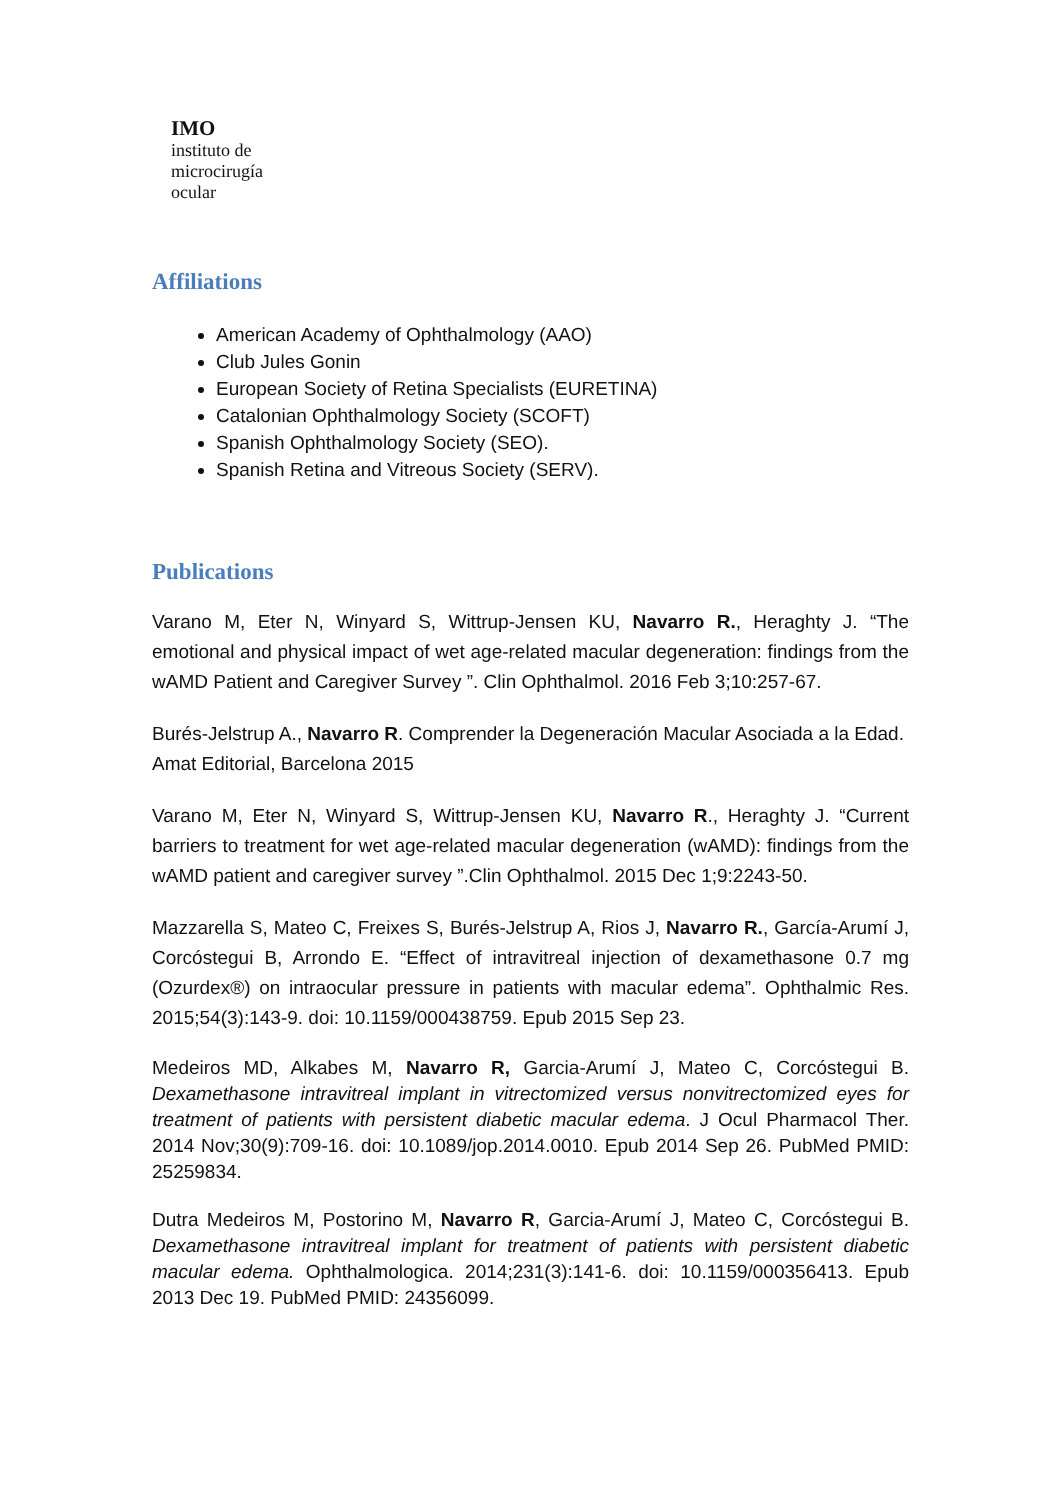IMO
instituto de
microcirugía
ocular
Affiliations
American Academy of Ophthalmology (AAO)
Club Jules Gonin
European Society of Retina Specialists (EURETINA)
Catalonian Ophthalmology Society (SCOFT)
Spanish Ophthalmology Society (SEO).
Spanish Retina and Vitreous Society (SERV).
Publications
Varano M, Eter N, Winyard S, Wittrup-Jensen KU, Navarro R., Heraghty J. “The emotional and physical impact of wet age-related macular degeneration: findings from the wAMD Patient and Caregiver Survey ”. Clin Ophthalmol. 2016 Feb 3;10:257-67.
Burés-Jelstrup A., Navarro R. Comprender la Degeneración Macular Asociada a la Edad. Amat Editorial, Barcelona 2015
Varano M, Eter N, Winyard S, Wittrup-Jensen KU, Navarro R., Heraghty J. “Current barriers to treatment for wet age-related macular degeneration (wAMD): findings from the wAMD patient and caregiver survey ”.Clin Ophthalmol. 2015 Dec 1;9:2243-50.
Mazzarella S, Mateo C, Freixes S, Burés-Jelstrup A, Rios J, Navarro R., García-Arumí J, Corcóstegui B, Arrondo E. “Effect of intravitreal injection of dexamethasone 0.7 mg (Ozurdex®) on intraocular pressure in patients with macular edema”. Ophthalmic Res. 2015;54(3):143-9. doi: 10.1159/000438759. Epub 2015 Sep 23.
Medeiros MD, Alkabes M, Navarro R, Garcia-Arumí J, Mateo C, Corcóstegui B. Dexamethasone intravitreal implant in vitrectomized versus nonvitrectomized eyes for treatment of patients with persistent diabetic macular edema. J Ocul Pharmacol Ther. 2014 Nov;30(9):709-16. doi: 10.1089/jop.2014.0010. Epub 2014 Sep 26. PubMed PMID: 25259834.
Dutra Medeiros M, Postorino M, Navarro R, Garcia-Arumí J, Mateo C, Corcóstegui B. Dexamethasone intravitreal implant for treatment of patients with persistent diabetic macular edema. Ophthalmologica. 2014;231(3):141-6. doi: 10.1159/000356413. Epub 2013 Dec 19. PubMed PMID: 24356099.